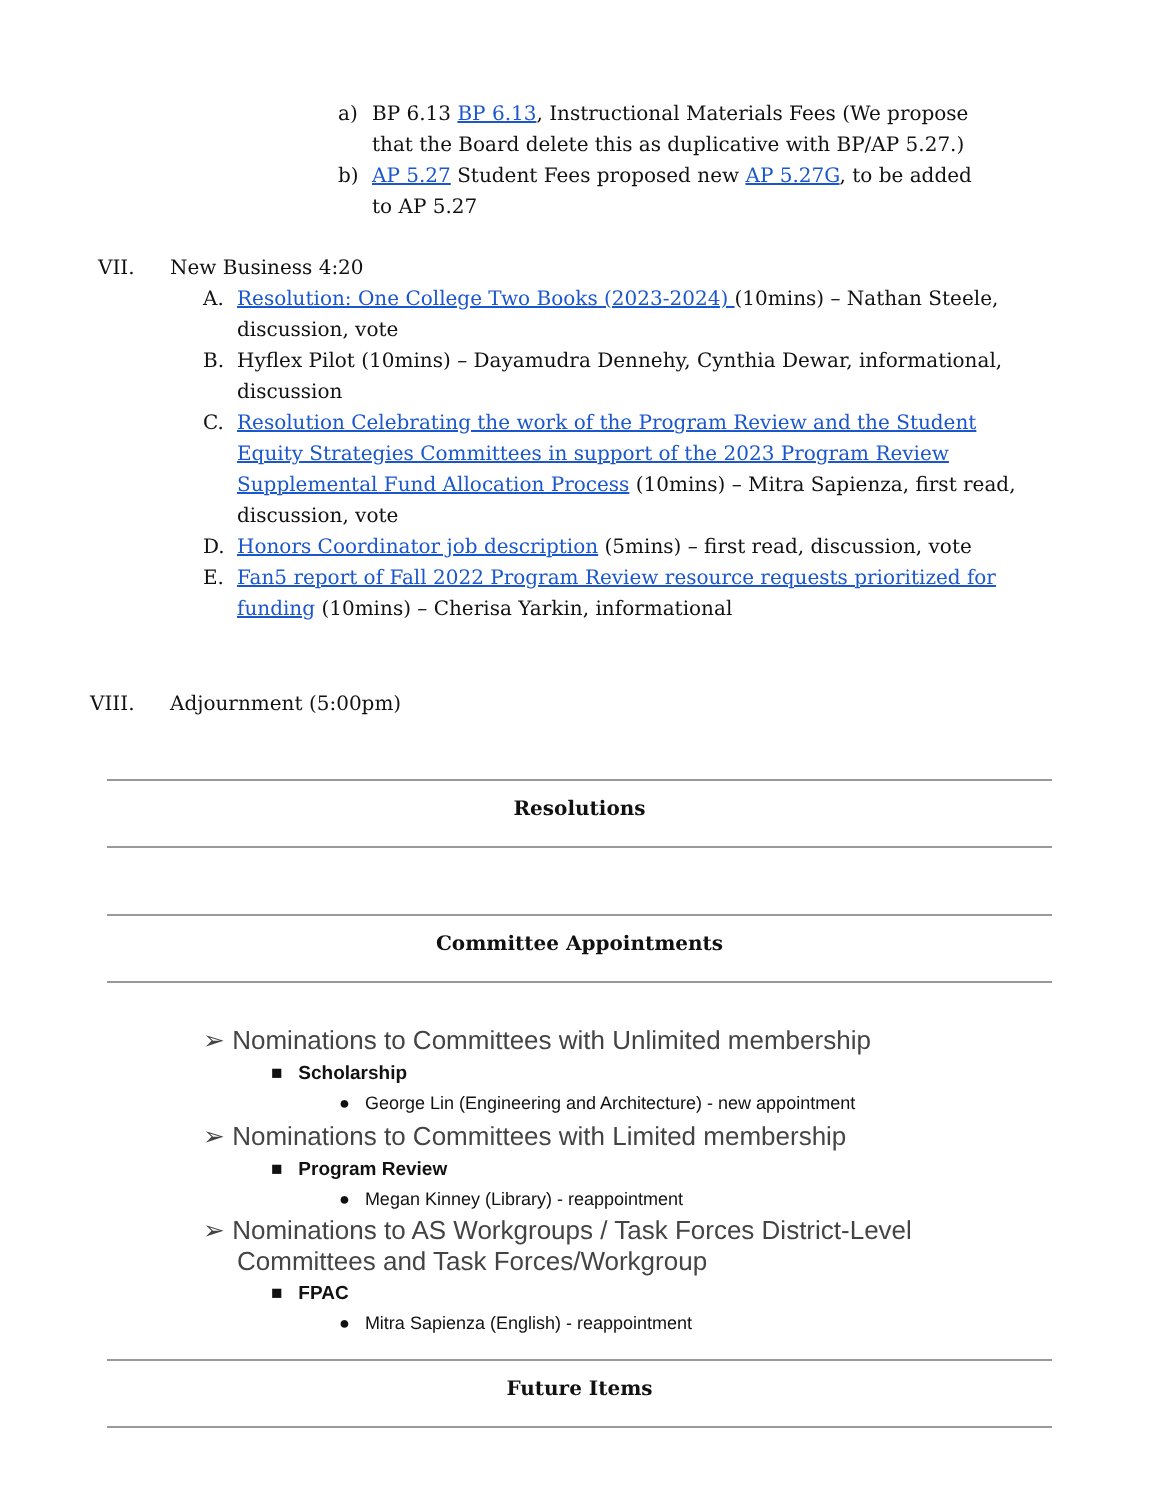a) BP 6.13 BP 6.13, Instructional Materials Fees (We propose that the Board delete this as duplicative with BP/AP 5.27.)
b) AP 5.27 Student Fees proposed new AP 5.27G, to be added to AP 5.27
VII. New Business 4:20
A. Resolution: One College Two Books (2023-2024) (10mins) – Nathan Steele, discussion, vote
B. Hyflex Pilot (10mins) – Dayamudra Dennehy, Cynthia Dewar, informational, discussion
C. Resolution Celebrating the work of the Program Review and the Student Equity Strategies Committees in support of the 2023 Program Review Supplemental Fund Allocation Process (10mins) – Mitra Sapienza, first read, discussion, vote
D. Honors Coordinator job description (5mins) – first read, discussion, vote
E. Fan5 report of Fall 2022 Program Review resource requests prioritized for funding (10mins) – Cherisa Yarkin, informational
VIII. Adjournment (5:00pm)
Resolutions
Committee Appointments
➢ Nominations to Committees with Unlimited membership
■ Scholarship
● George Lin (Engineering and Architecture) - new appointment
➢ Nominations to Committees with Limited membership
■ Program Review
● Megan Kinney (Library) - reappointment
➢ Nominations to AS Workgroups / Task Forces District-Level Committees and Task Forces/Workgroup
■ FPAC
● Mitra Sapienza (English) - reappointment
Future Items